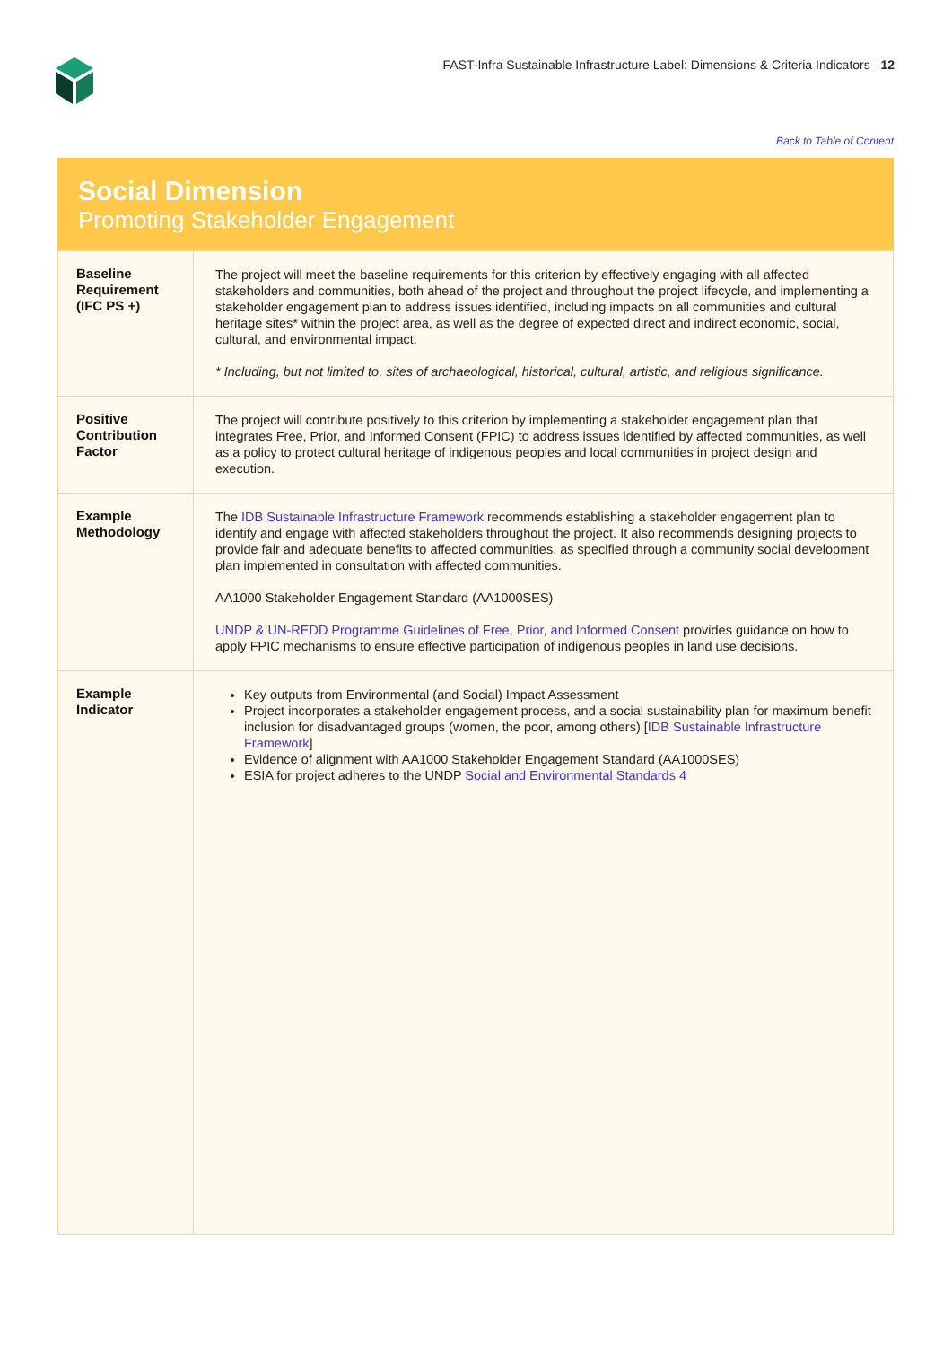FAST-Infra Sustainable Infrastructure Label: Dimensions & Criteria Indicators 12
Back to Table of Content
Social Dimension
Promoting Stakeholder Engagement
| Baseline Requirement (IFC PS +) | The project will meet the baseline requirements for this criterion by effectively engaging with all affected stakeholders and communities, both ahead of the project and throughout the project lifecycle, and implementing a stakeholder engagement plan to address issues identified, including impacts on all communities and cultural heritage sites* within the project area, as well as the degree of expected direct and indirect economic, social, cultural, and environmental impact. * Including, but not limited to, sites of archaeological, historical, cultural, artistic, and religious significance. |
| Positive Contribution Factor | The project will contribute positively to this criterion by implementing a stakeholder engagement plan that integrates Free, Prior, and Informed Consent (FPIC) to address issues identified by affected communities, as well as a policy to protect cultural heritage of indigenous peoples and local communities in project design and execution. |
| Example Methodology | The IDB Sustainable Infrastructure Framework recommends establishing a stakeholder engagement plan to identify and engage with affected stakeholders throughout the project. It also recommends designing projects to provide fair and adequate benefits to affected communities, as specified through a community social development plan implemented in consultation with affected communities. AA1000 Stakeholder Engagement Standard (AA1000SES) UNDP & UN-REDD Programme Guidelines of Free, Prior, and Informed Consent provides guidance on how to apply FPIC mechanisms to ensure effective participation of indigenous peoples in land use decisions. |
| Example Indicator | Key outputs from Environmental (and Social) Impact Assessment Project incorporates a stakeholder engagement process, and a social sustainability plan for maximum benefit inclusion for disadvantaged groups (women, the poor, among others) [ IDB Sustainable Infrastructure Framework ] Evidence of alignment with AA1000 Stakeholder Engagement Standard (AA1000SES) ESIA for project adheres to the UNDP Social and Environmental Standards 4 |